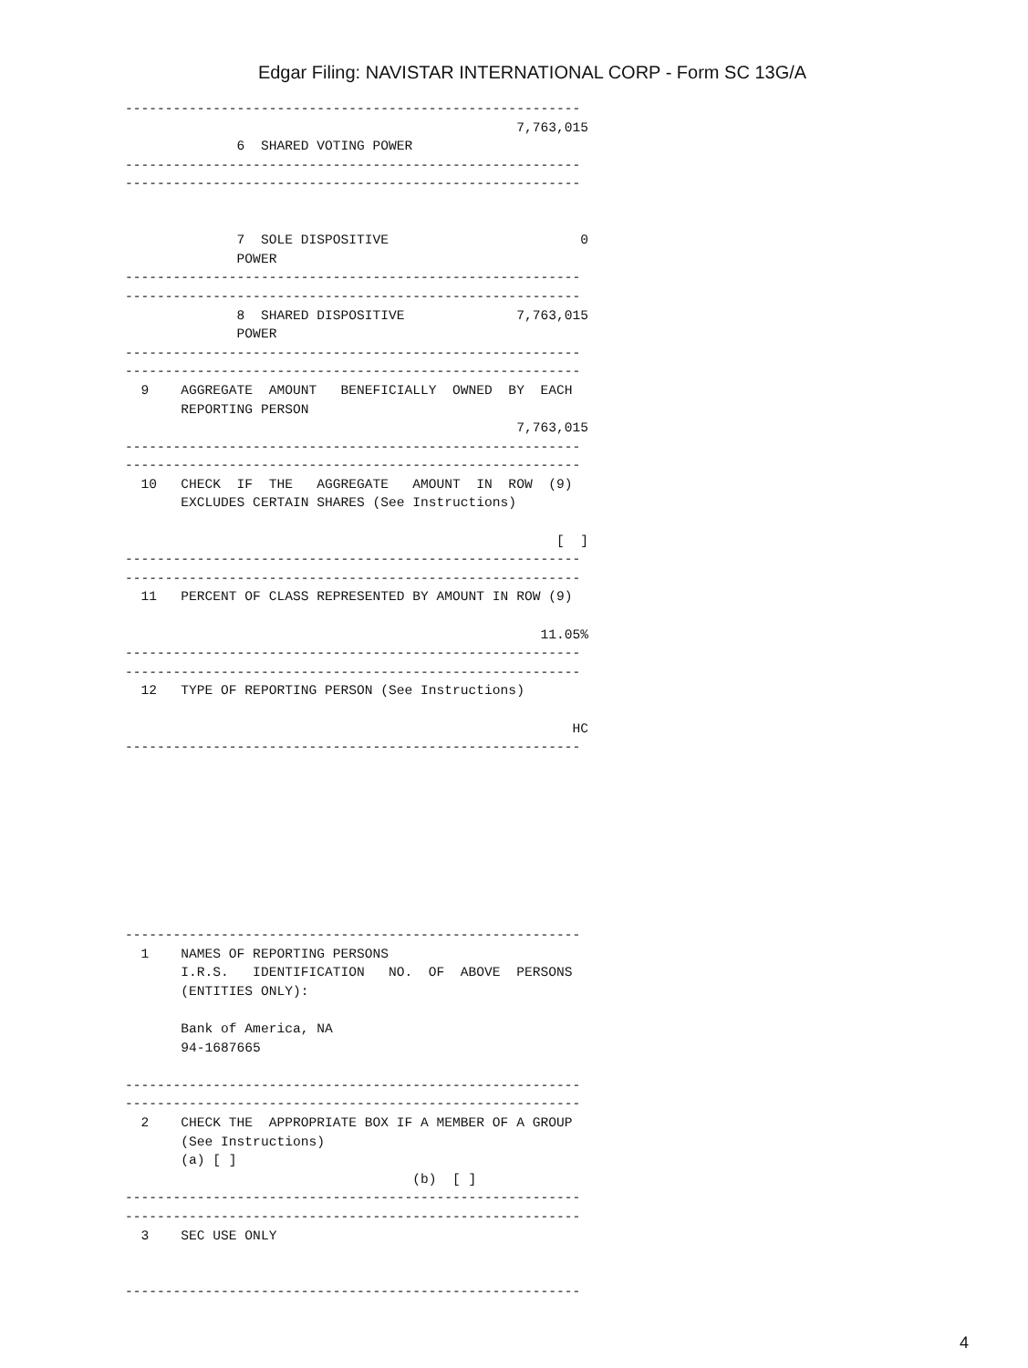Edgar Filing: NAVISTAR INTERNATIONAL CORP - Form SC 13G/A
---------------------------------------------------------
                                                 7,763,015
              6  SHARED VOTING POWER
---------------------------------------------------------
---------------------------------------------------------


              7  SOLE DISPOSITIVE                        0
              POWER
---------------------------------------------------------
---------------------------------------------------------
              8  SHARED DISPOSITIVE              7,763,015
              POWER
---------------------------------------------------------
---------------------------------------------------------
  9    AGGREGATE  AMOUNT   BENEFICIALLY  OWNED  BY  EACH
       REPORTING PERSON
                                                 7,763,015
---------------------------------------------------------
---------------------------------------------------------
  10   CHECK  IF  THE   AGGREGATE   AMOUNT  IN  ROW  (9)
       EXCLUDES CERTAIN SHARES (See Instructions)

                                                      [  ]
---------------------------------------------------------
---------------------------------------------------------
  11   PERCENT OF CLASS REPRESENTED BY AMOUNT IN ROW (9)

                                                    11.05%
---------------------------------------------------------
---------------------------------------------------------
  12   TYPE OF REPORTING PERSON (See Instructions)

                                                        HC
---------------------------------------------------------









---------------------------------------------------------
  1    NAMES OF REPORTING PERSONS
       I.R.S.   IDENTIFICATION   NO.  OF  ABOVE  PERSONS
       (ENTITIES ONLY):

       Bank of America, NA
       94-1687665

---------------------------------------------------------
---------------------------------------------------------
  2    CHECK THE  APPROPRIATE BOX IF A MEMBER OF A GROUP
       (See Instructions)
       (a) [ ]
                                    (b)  [ ]
---------------------------------------------------------
---------------------------------------------------------
  3    SEC USE ONLY


---------------------------------------------------------
4